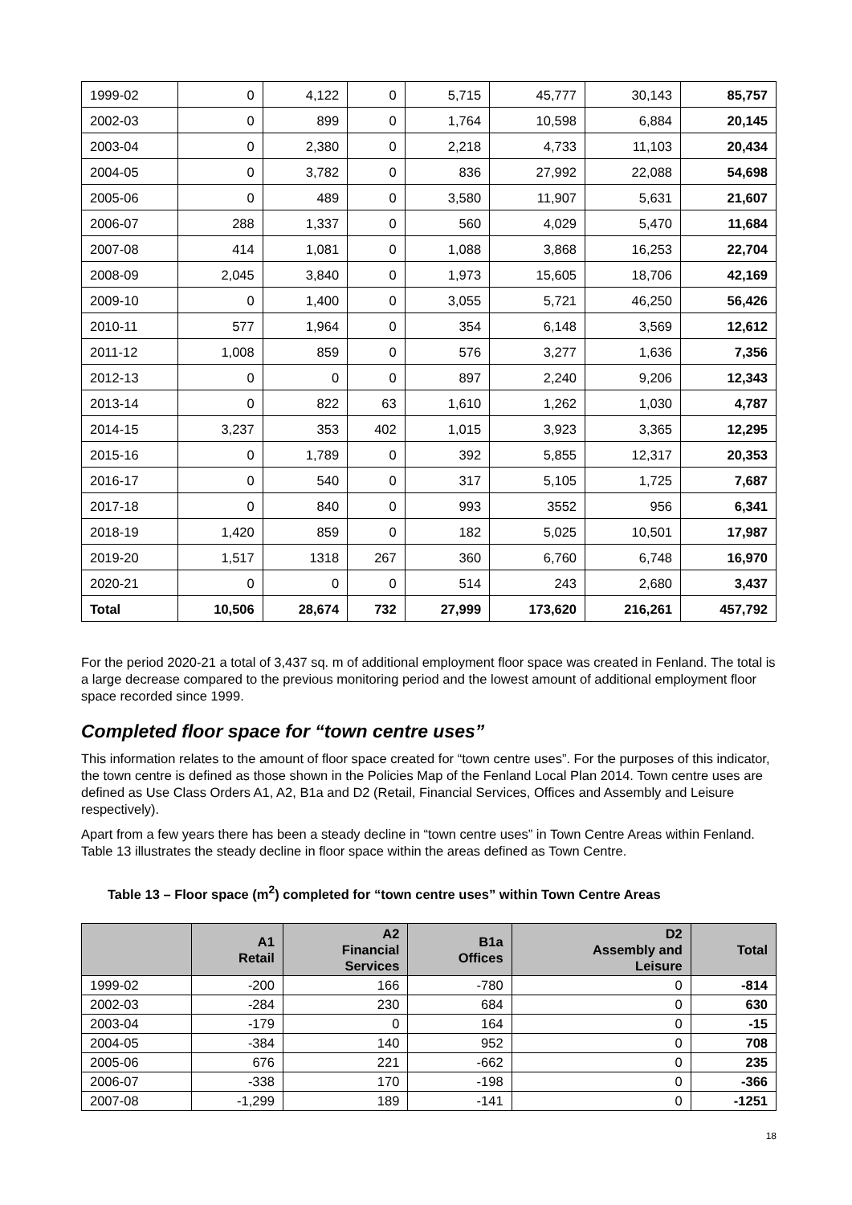| 1999-02 | 0 | 4,122 | 0 | 5,715 | 45,777 | 30,143 | 85,757 |
| 2002-03 | 0 | 899 | 0 | 1,764 | 10,598 | 6,884 | 20,145 |
| 2003-04 | 0 | 2,380 | 0 | 2,218 | 4,733 | 11,103 | 20,434 |
| 2004-05 | 0 | 3,782 | 0 | 836 | 27,992 | 22,088 | 54,698 |
| 2005-06 | 0 | 489 | 0 | 3,580 | 11,907 | 5,631 | 21,607 |
| 2006-07 | 288 | 1,337 | 0 | 560 | 4,029 | 5,470 | 11,684 |
| 2007-08 | 414 | 1,081 | 0 | 1,088 | 3,868 | 16,253 | 22,704 |
| 2008-09 | 2,045 | 3,840 | 0 | 1,973 | 15,605 | 18,706 | 42,169 |
| 2009-10 | 0 | 1,400 | 0 | 3,055 | 5,721 | 46,250 | 56,426 |
| 2010-11 | 577 | 1,964 | 0 | 354 | 6,148 | 3,569 | 12,612 |
| 2011-12 | 1,008 | 859 | 0 | 576 | 3,277 | 1,636 | 7,356 |
| 2012-13 | 0 | 0 | 0 | 897 | 2,240 | 9,206 | 12,343 |
| 2013-14 | 0 | 822 | 63 | 1,610 | 1,262 | 1,030 | 4,787 |
| 2014-15 | 3,237 | 353 | 402 | 1,015 | 3,923 | 3,365 | 12,295 |
| 2015-16 | 0 | 1,789 | 0 | 392 | 5,855 | 12,317 | 20,353 |
| 2016-17 | 0 | 540 | 0 | 317 | 5,105 | 1,725 | 7,687 |
| 2017-18 | 0 | 840 | 0 | 993 | 3552 | 956 | 6,341 |
| 2018-19 | 1,420 | 859 | 0 | 182 | 5,025 | 10,501 | 17,987 |
| 2019-20 | 1,517 | 1318 | 267 | 360 | 6,760 | 6,748 | 16,970 |
| 2020-21 | 0 | 0 | 0 | 514 | 243 | 2,680 | 3,437 |
| Total | 10,506 | 28,674 | 732 | 27,999 | 173,620 | 216,261 | 457,792 |
For the period 2020-21 a total of 3,437 sq. m of additional employment floor space was created in Fenland. The total is a large decrease compared to the previous monitoring period and the lowest amount of additional employment floor space recorded since 1999.
Completed floor space for “town centre uses”
This information relates to the amount of floor space created for “town centre uses”. For the purposes of this indicator, the town centre is defined as those shown in the Policies Map of the Fenland Local Plan 2014. Town centre uses are defined as Use Class Orders A1, A2, B1a and D2 (Retail, Financial Services, Offices and Assembly and Leisure respectively).
Apart from a few years there has been a steady decline in “town centre uses” in Town Centre Areas within Fenland. Table 13 illustrates the steady decline in floor space within the areas defined as Town Centre.
Table 13 – Floor space (m<sup>2</sup>) completed for “town centre uses” within Town Centre Areas
| | A1 Retail | A2 Financial Services | B1a Offices | D2 Assembly and Leisure | Total |
| --- | --- | --- | --- | --- | --- |
| 1999-02 | -200 | 166 | -780 | 0 | -814 |
| 2002-03 | -284 | 230 | 684 | 0 | 630 |
| 2003-04 | -179 | 0 | 164 | 0 | -15 |
| 2004-05 | -384 | 140 | 952 | 0 | 708 |
| 2005-06 | 676 | 221 | -662 | 0 | 235 |
| 2006-07 | -338 | 170 | -198 | 0 | -366 |
| 2007-08 | -1,299 | 189 | -141 | 0 | -1251 |
18